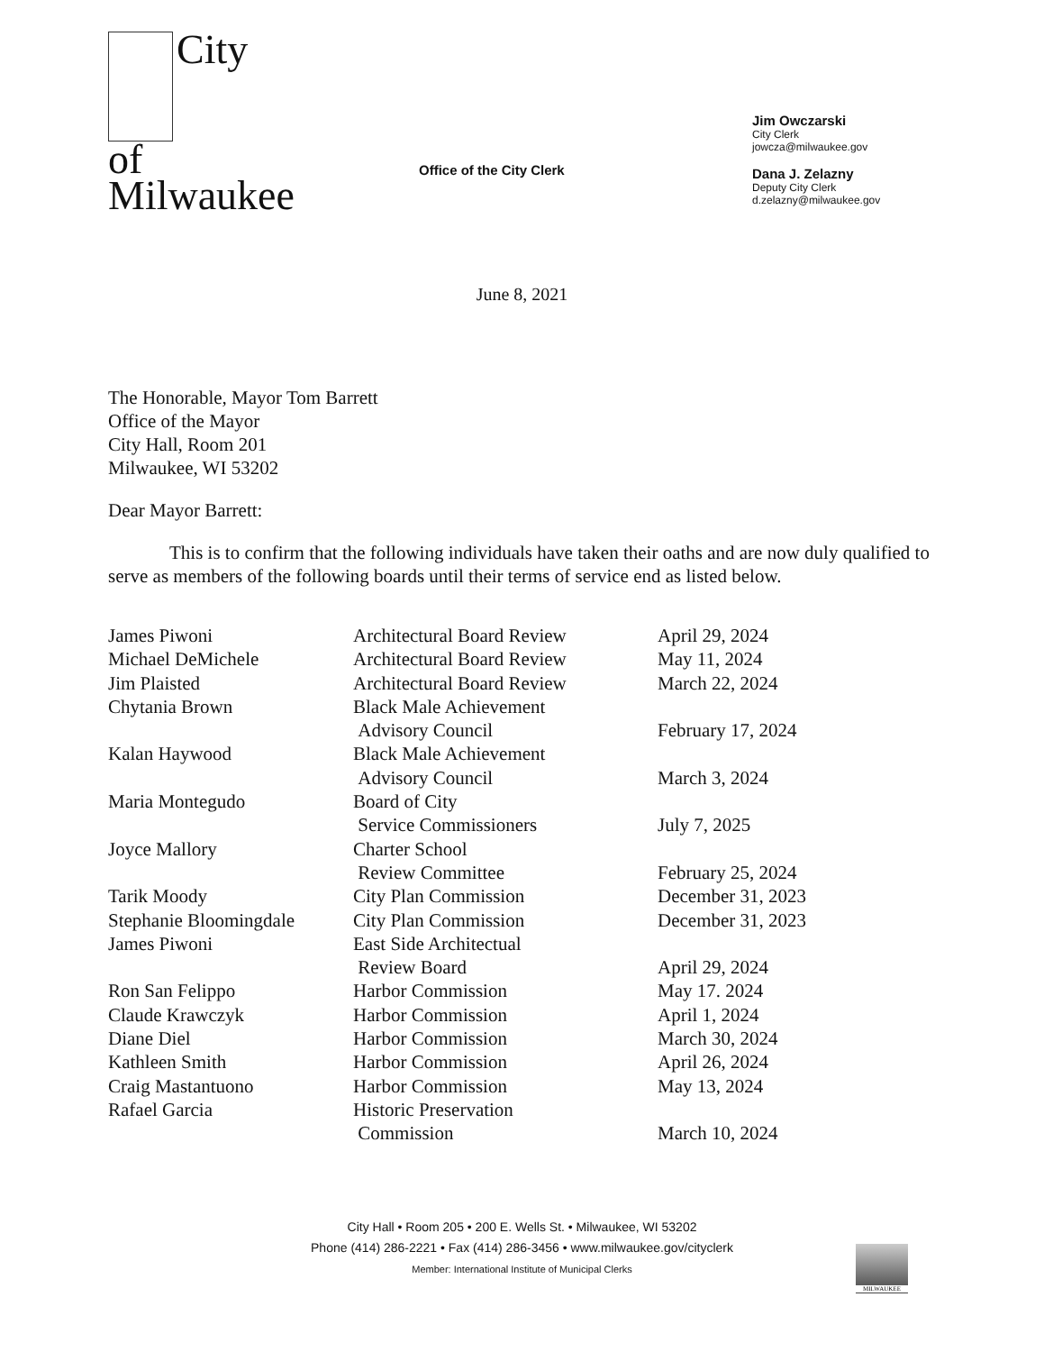City
of
Milwaukee
Office of the City Clerk
Jim Owczarski
City Clerk
jowcza@milwaukee.gov
Dana J. Zelazny
Deputy City Clerk
d.zelazny@milwaukee.gov
June 8, 2021
The Honorable, Mayor Tom Barrett
Office of the Mayor
City Hall, Room 201
Milwaukee, WI 53202
Dear Mayor Barrett:
This is to confirm that the following individuals have taken their oaths and are now duly qualified to serve as members of the following boards until their terms of service end as listed below.
| James Piwoni | Architectural Board Review | April 29, 2024 |
| Michael DeMichele | Architectural Board Review | May 11, 2024 |
| Jim Plaisted | Architectural Board Review | March 22, 2024 |
| Chytania Brown | Black Male Achievement Advisory Council | February 17, 2024 |
| Kalan Haywood | Black Male Achievement Advisory Council | March 3, 2024 |
| Maria Montegudo | Board of City Service Commissioners | July 7, 2025 |
| Joyce Mallory | Charter School Review Committee | February 25, 2024 |
| Tarik Moody | City Plan Commission | December 31, 2023 |
| Stephanie Bloomingdale | City Plan Commission | December 31, 2023 |
| James Piwoni | East Side Architectual Review Board | April 29, 2024 |
| Ron San Felippo | Harbor Commission | May 17. 2024 |
| Claude Krawczyk | Harbor Commission | April 1, 2024 |
| Diane Diel | Harbor Commission | March 30, 2024 |
| Kathleen Smith | Harbor Commission | April 26, 2024 |
| Craig Mastantuono | Harbor Commission | May 13, 2024 |
| Rafael Garcia | Historic Preservation Commission | March 10, 2024 |
City Hall • Room 205 • 200 E. Wells St. • Milwaukee, WI 53202
Phone (414) 286-2221 • Fax (414) 286-3456 • www.milwaukee.gov/cityclerk
Member: International Institute of Municipal Clerks
MILWAUKEE